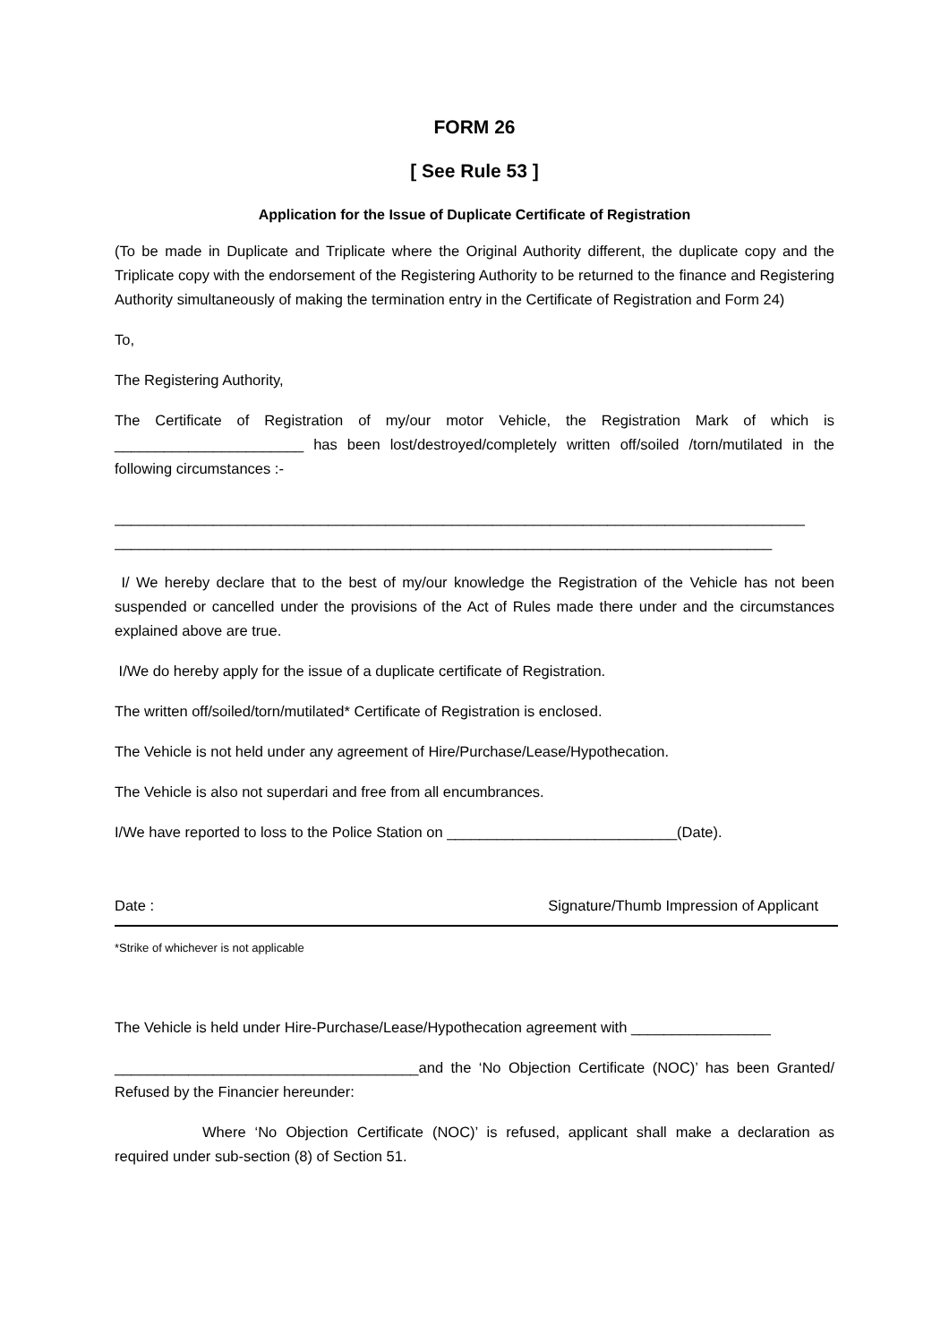FORM 26
[ See Rule 53 ]
Application for the Issue of Duplicate Certificate of Registration
(To be made in Duplicate and Triplicate where the Original Authority different, the duplicate copy and the Triplicate copy with the endorsement of the Registering Authority to be returned to the finance and Registering Authority simultaneously of making the termination entry in the Certificate of Registration and Form 24)
To,
The Registering Authority,
The Certificate of Registration of my/our motor Vehicle, the Registration Mark of which is _______________________ has been lost/destroyed/completely written off/soiled /torn/mutilated in the following circumstances :-
____________________________________________________________________________________
________________________________________________________________________________
I/ We hereby declare that to the best of my/our knowledge the Registration of the Vehicle has not been suspended or cancelled under the provisions of the Act of Rules made there under and the circumstances explained above are true.
I/We do hereby apply for the issue of a duplicate certificate of Registration.
The written off/soiled/torn/mutilated* Certificate of Registration is enclosed.
The Vehicle is not held under any agreement of Hire/Purchase/Lease/Hypothecation.
The Vehicle is also not superdari and free from all encumbrances.
I/We have reported to loss to the Police Station on ____________________________(Date).
Date : Signature/Thumb Impression of Applicant
*Strike of whichever is not applicable
The Vehicle is held under Hire-Purchase/Lease/Hypothecation agreement with _________________
_____________________________________and the ‘No Objection Certificate (NOC)’ has been Granted/ Refused by the Financier hereunder:
Where ‘No Objection Certificate (NOC)’ is refused, applicant shall make a declaration as required under sub-section (8) of Section 51.